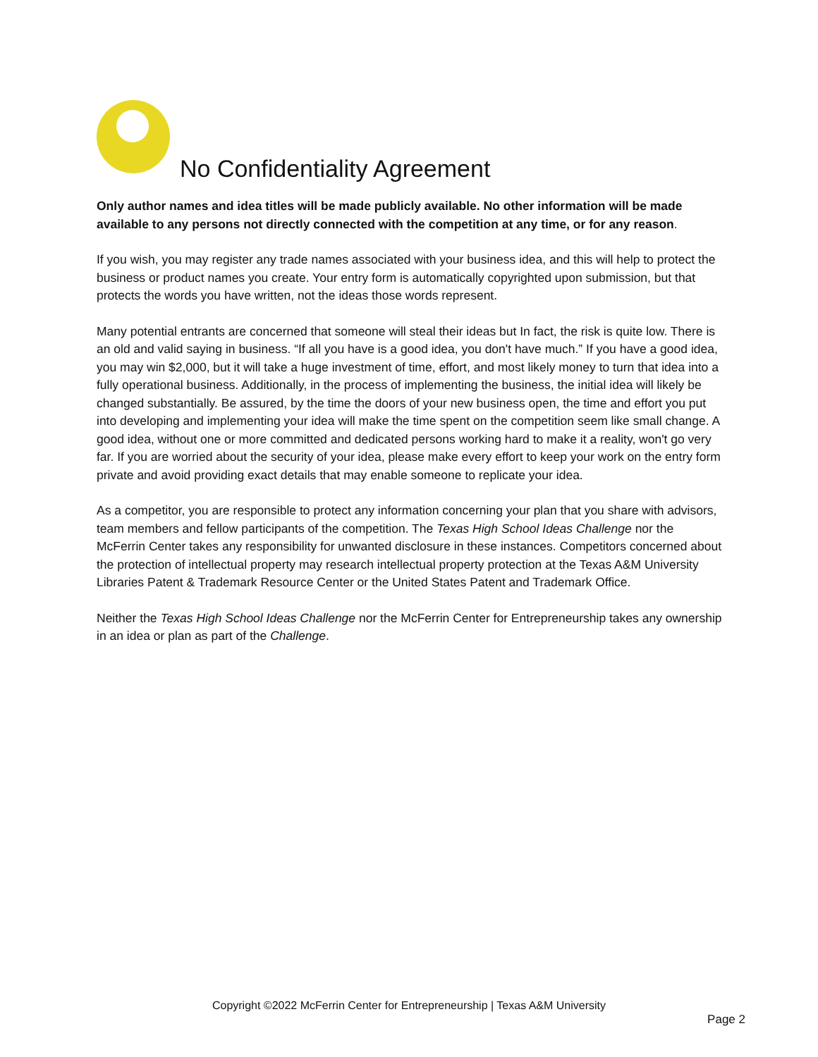No Confidentiality Agreement
Only author names and idea titles will be made publicly available. No other information will be made available to any persons not directly connected with the competition at any time, or for any reason.
If you wish, you may register any trade names associated with your business idea, and this will help to protect the business or product names you create. Your entry form is automatically copyrighted upon submission, but that protects the words you have written, not the ideas those words represent.
Many potential entrants are concerned that someone will steal their ideas but In fact, the risk is quite low. There is an old and valid saying in business. “If all you have is a good idea, you don't have much.” If you have a good idea, you may win $2,000, but it will take a huge investment of time, effort, and most likely money to turn that idea into a fully operational business. Additionally, in the process of implementing the business, the initial idea will likely be changed substantially. Be assured, by the time the doors of your new business open, the time and effort you put into developing and implementing your idea will make the time spent on the competition seem like small change. A good idea, without one or more committed and dedicated persons working hard to make it a reality, won't go very far. If you are worried about the security of your idea, please make every effort to keep your work on the entry form private and avoid providing exact details that may enable someone to replicate your idea.
As a competitor, you are responsible to protect any information concerning your plan that you share with advisors, team members and fellow participants of the competition. The Texas High School Ideas Challenge nor the McFerrin Center takes any responsibility for unwanted disclosure in these instances. Competitors concerned about the protection of intellectual property may research intellectual property protection at the Texas A&M University Libraries Patent & Trademark Resource Center or the United States Patent and Trademark Office.
Neither the Texas High School Ideas Challenge nor the McFerrin Center for Entrepreneurship takes any ownership in an idea or plan as part of the Challenge.
Copyright ©2022 McFerrin Center for Entrepreneurship | Texas A&M University
Page 2